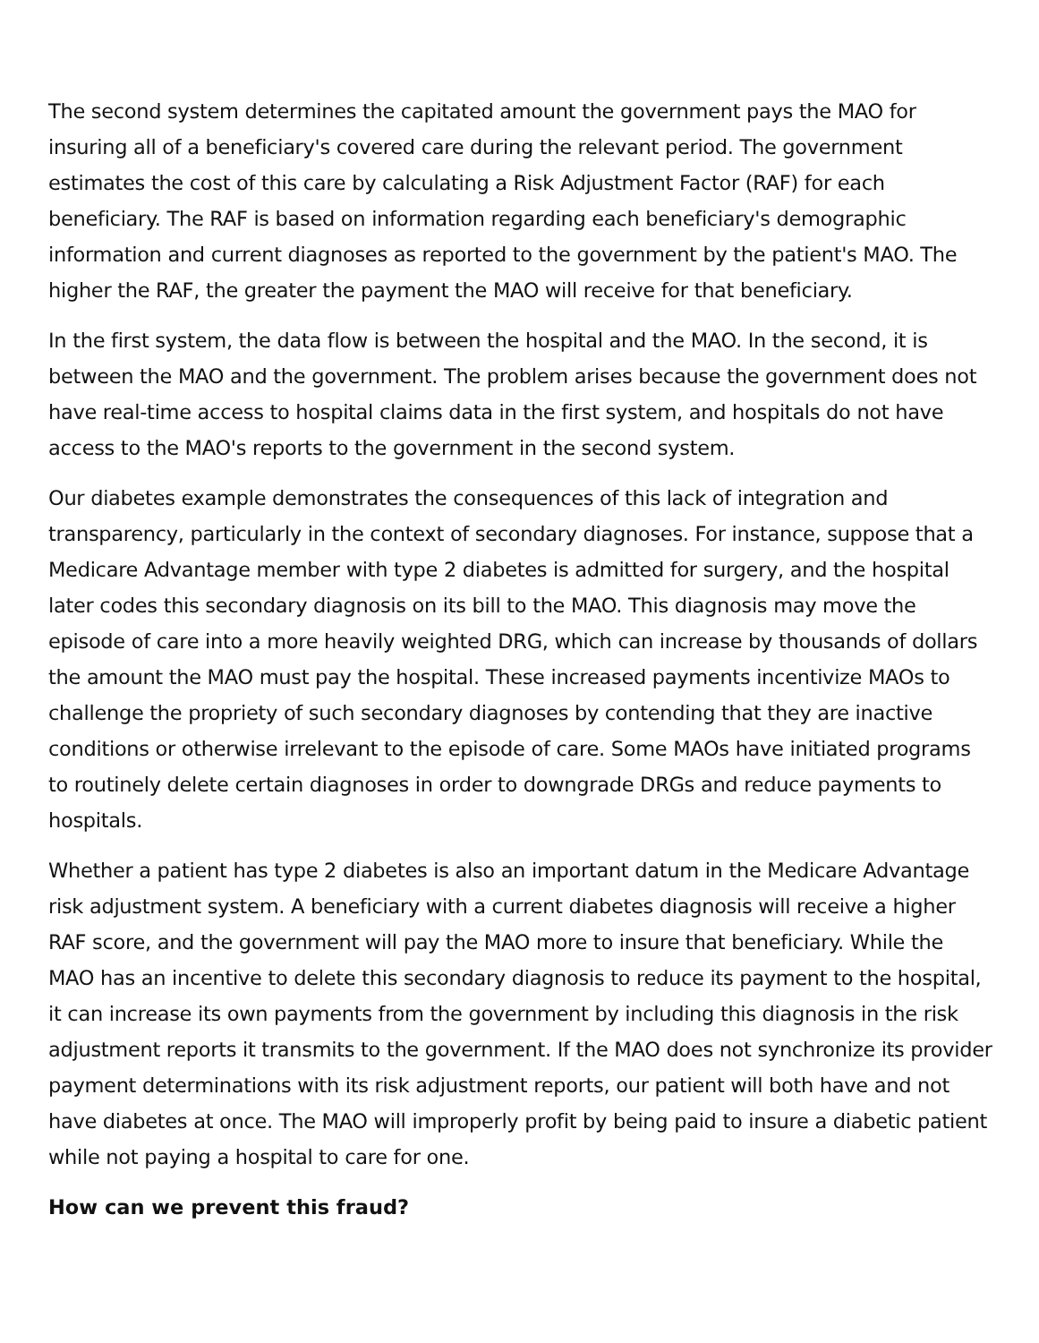The second system determines the capitated amount the government pays the MAO for insuring all of a beneficiary's covered care during the relevant period. The government estimates the cost of this care by calculating a Risk Adjustment Factor (RAF) for each beneficiary. The RAF is based on information regarding each beneficiary's demographic information and current diagnoses as reported to the government by the patient's MAO. The higher the RAF, the greater the payment the MAO will receive for that beneficiary.
In the first system, the data flow is between the hospital and the MAO. In the second, it is between the MAO and the government. The problem arises because the government does not have real-time access to hospital claims data in the first system, and hospitals do not have access to the MAO's reports to the government in the second system.
Our diabetes example demonstrates the consequences of this lack of integration and transparency, particularly in the context of secondary diagnoses. For instance, suppose that a Medicare Advantage member with type 2 diabetes is admitted for surgery, and the hospital later codes this secondary diagnosis on its bill to the MAO. This diagnosis may move the episode of care into a more heavily weighted DRG, which can increase by thousands of dollars the amount the MAO must pay the hospital. These increased payments incentivize MAOs to challenge the propriety of such secondary diagnoses by contending that they are inactive conditions or otherwise irrelevant to the episode of care. Some MAOs have initiated programs to routinely delete certain diagnoses in order to downgrade DRGs and reduce payments to hospitals.
Whether a patient has type 2 diabetes is also an important datum in the Medicare Advantage risk adjustment system. A beneficiary with a current diabetes diagnosis will receive a higher RAF score, and the government will pay the MAO more to insure that beneficiary. While the MAO has an incentive to delete this secondary diagnosis to reduce its payment to the hospital, it can increase its own payments from the government by including this diagnosis in the risk adjustment reports it transmits to the government. If the MAO does not synchronize its provider payment determinations with its risk adjustment reports, our patient will both have and not have diabetes at once. The MAO will improperly profit by being paid to insure a diabetic patient while not paying a hospital to care for one.
How can we prevent this fraud?